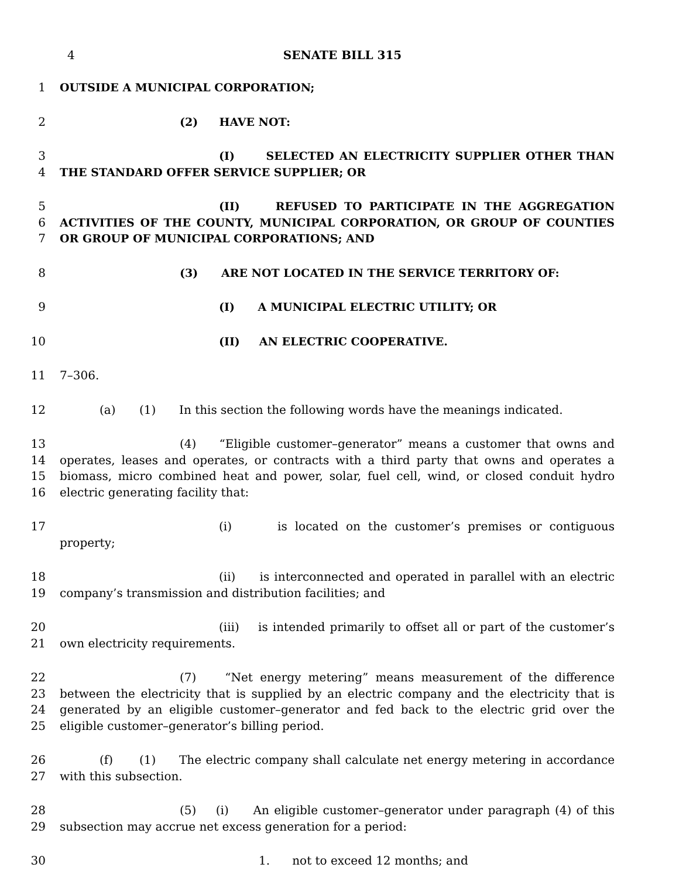4 SENATE BILL 315
1 OUTSIDE A MUNICIPAL CORPORATION;
2 (2) HAVE NOT:
3
4
(I) SELECTED AN ELECTRICITY SUPPLIER OTHER THAN THE STANDARD OFFER SERVICE SUPPLIER; OR
5
6
7
(II) REFUSED TO PARTICIPATE IN THE AGGREGATION ACTIVITIES OF THE COUNTY, MUNICIPAL CORPORATION, OR GROUP OF COUNTIES OR GROUP OF MUNICIPAL CORPORATIONS; AND
8 (3) ARE NOT LOCATED IN THE SERVICE TERRITORY OF:
9 (I) A MUNICIPAL ELECTRIC UTILITY; OR
10 (II) AN ELECTRIC COOPERATIVE.
11 7–306.
12 (a) (1) In this section the following words have the meanings indicated.
13
14
15
16
(4) “Eligible customer–generator” means a customer that owns and operates, leases and operates, or contracts with a third party that owns and operates a biomass, micro combined heat and power, solar, fuel cell, wind, or closed conduit hydro electric generating facility that:
17 (i) is located on the customer’s premises or contiguous property;
18
19
(ii) is interconnected and operated in parallel with an electric company’s transmission and distribution facilities; and
20
21
(iii) is intended primarily to offset all or part of the customer’s own electricity requirements.
22
23
24
25
(7) “Net energy metering” means measurement of the difference between the electricity that is supplied by an electric company and the electricity that is generated by an eligible customer–generator and fed back to the electric grid over the eligible customer–generator’s billing period.
26
27
(f) (1) The electric company shall calculate net energy metering in accordance with this subsection.
28
29
(5) (i) An eligible customer–generator under paragraph (4) of this subsection may accrue net excess generation for a period:
30 1. not to exceed 12 months; and